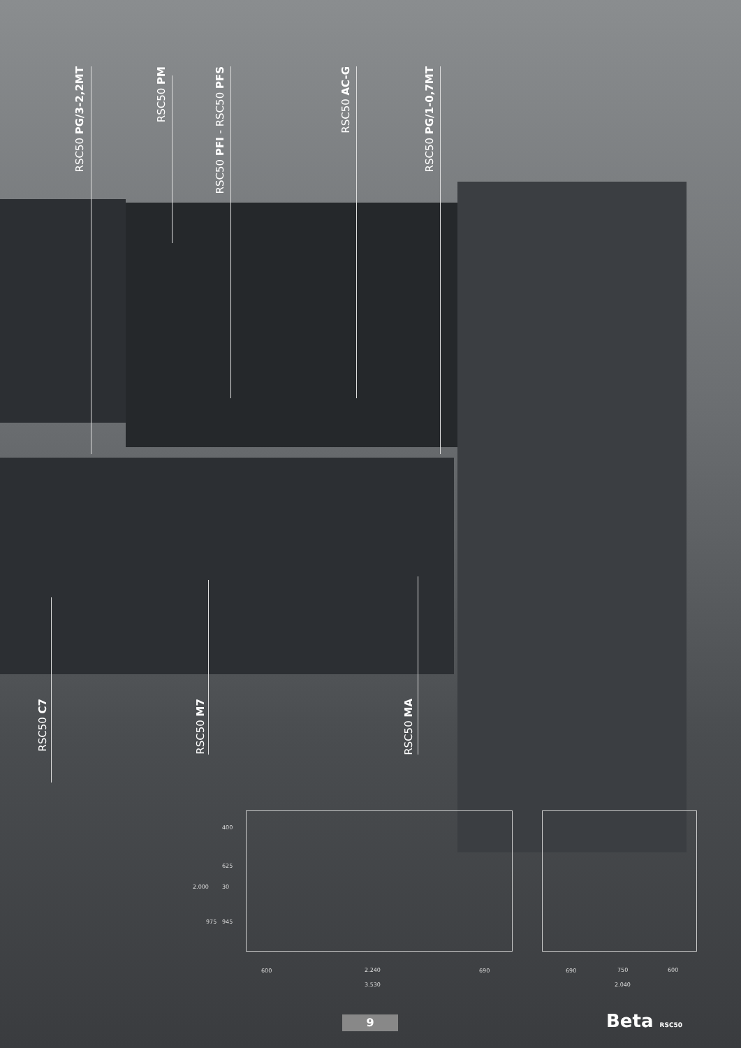RSC50 PG/3-2,2MT
RSC50 PM
RSC50 PFI - RSC50 PFS
RSC50 AC-G
RSC50 PG/1-0,7MT
RSC50 C7
RSC50 M7
RSC50 MA
400
625
30
945
2.000
975
600 2.240 690
3.530
690 750 600
2.040
9 Beta RSC50